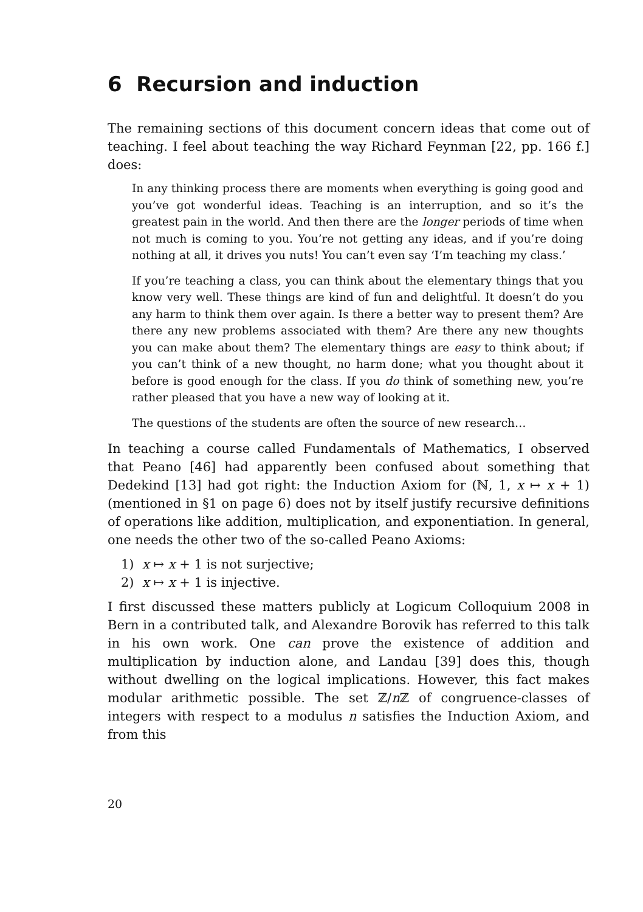6 Recursion and induction
The remaining sections of this document concern ideas that come out of teaching. I feel about teaching the way Richard Feynman [22, pp. 166 f.] does:
In any thinking process there are moments when everything is going good and you’ve got wonderful ideas. Teaching is an interruption, and so it’s the greatest pain in the world. And then there are the longer periods of time when not much is coming to you. You’re not getting any ideas, and if you’re doing nothing at all, it drives you nuts! You can’t even say ‘I’m teaching my class.’
If you’re teaching a class, you can think about the elementary things that you know very well. These things are kind of fun and delightful. It doesn’t do you any harm to think them over again. Is there a better way to present them? Are there any new problems associated with them? Are there any new thoughts you can make about them? The elementary things are easy to think about; if you can’t think of a new thought, no harm done; what you thought about it before is good enough for the class. If you do think of something new, you’re rather pleased that you have a new way of looking at it.
The questions of the students are often the source of new research…
In teaching a course called Fundamentals of Mathematics, I observed that Peano [46] had apparently been confused about something that Dedekind [13] had got right: the Induction Axiom for (ℕ, 1, x ↦ x + 1) (mentioned in §1 on page 6) does not by itself justify recursive definitions of operations like addition, multiplication, and exponentiation. In general, one needs the other two of the so-called Peano Axioms:
1) x ↦ x + 1 is not surjective;
2) x ↦ x + 1 is injective.
I first discussed these matters publicly at Logicum Colloquium 2008 in Bern in a contributed talk, and Alexandre Borovik has referred to this talk in his own work. One can prove the existence of addition and multiplication by induction alone, and Landau [39] does this, though without dwelling on the logical implications. However, this fact makes modular arithmetic possible. The set ℤ/n ℤ of congruence-classes of integers with respect to a modulus n satisfies the Induction Axiom, and from this
20